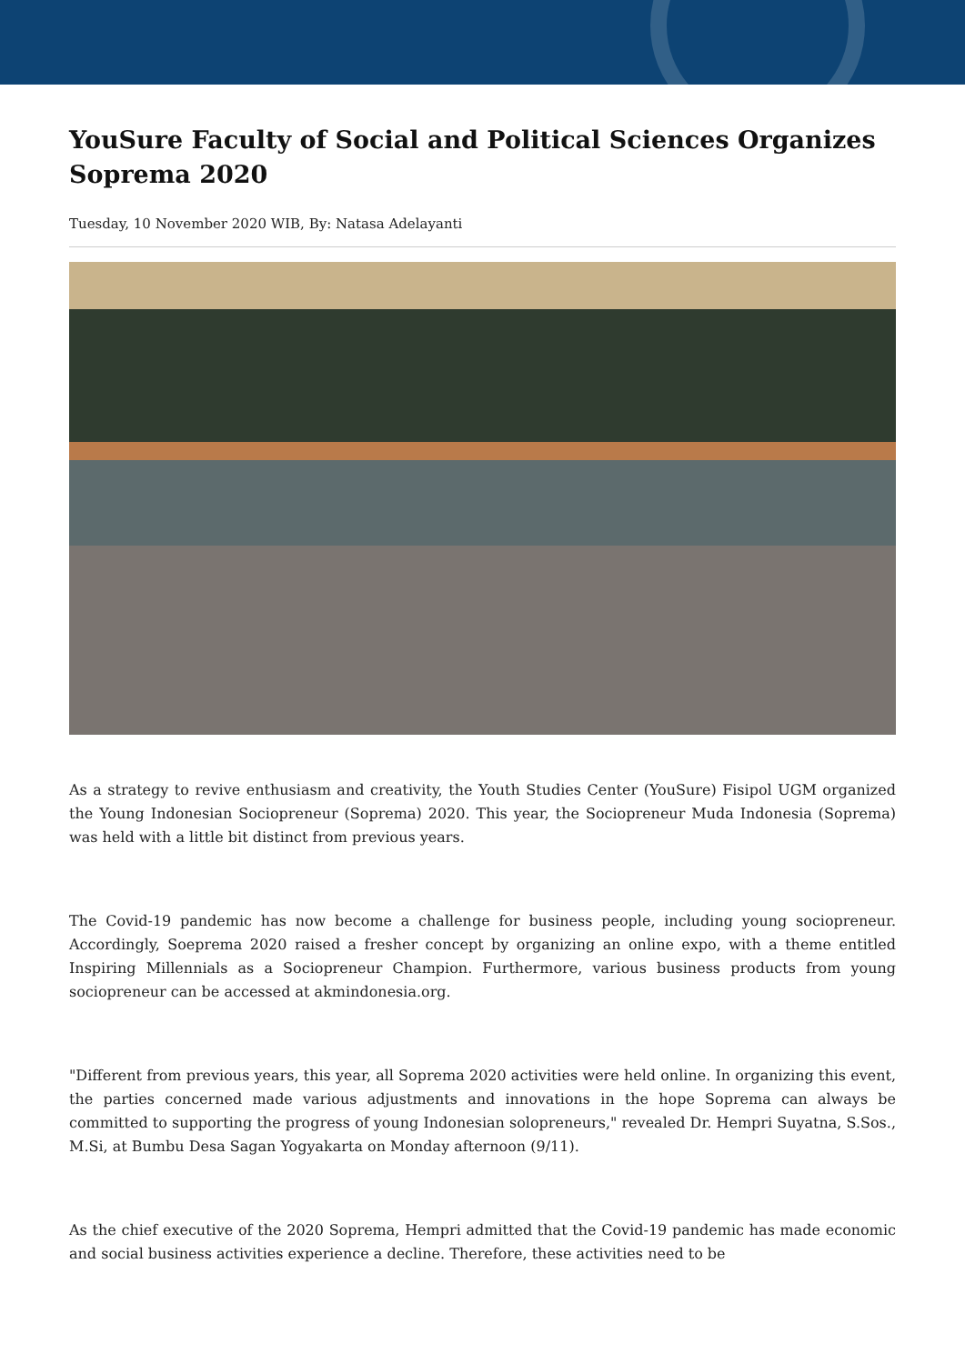YouSure Faculty of Social and Political Sciences Organizes Soprema 2020
Tuesday, 10 November 2020 WIB, By: Natasa Adelayanti
As a strategy to revive enthusiasm and creativity, the Youth Studies Center (YouSure) Fisipol UGM organized the Young Indonesian Sociopreneur (Soprema) 2020. This year, the Sociopreneur Muda Indonesia (Soprema) was held with a little bit distinct from previous years.
The Covid-19 pandemic has now become a challenge for business people, including young sociopreneur. Accordingly, Soeprema 2020 raised a fresher concept by organizing an online expo, with a theme entitled Inspiring Millennials as a Sociopreneur Champion. Furthermore, various business products from young sociopreneur can be accessed at akmindonesia.org.
"Different from previous years, this year, all Soprema 2020 activities were held online. In organizing this event, the parties concerned made various adjustments and innovations in the hope Soprema can always be committed to supporting the progress of young Indonesian solopreneurs," revealed Dr. Hempri Suyatna, S.Sos., M.Si, at Bumbu Desa Sagan Yogyakarta on Monday afternoon (9/11).
As the chief executive of the 2020 Soprema, Hempri admitted that the Covid-19 pandemic has made economic and social business activities experience a decline. Therefore, these activities need to be